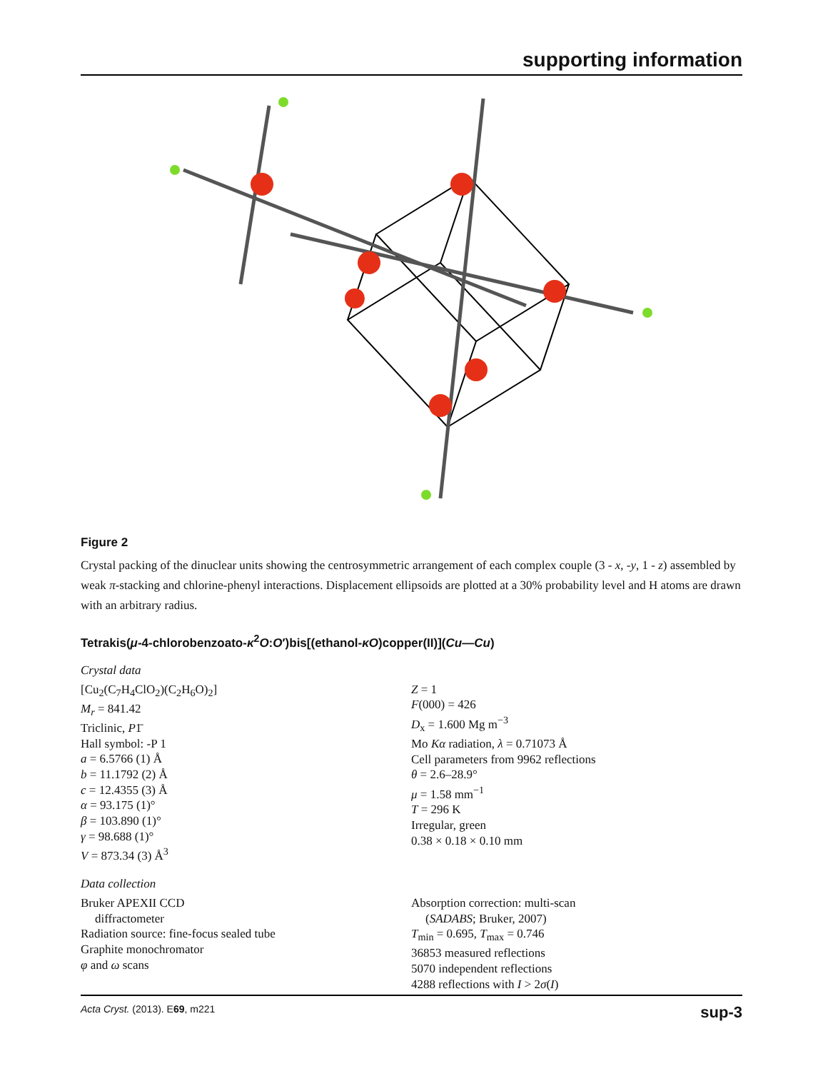supporting information
Figure 2
Crystal packing of the dinuclear units showing the centrosymmetric arrangement of each complex couple (3 - x, -y, 1 - z) assembled by weak π-stacking and chlorine-phenyl interactions. Displacement ellipsoids are plotted at a 30% probability level and H atoms are drawn with an arbitrary radius.
Tetrakis(μ-4-chlorobenzoato-κ<sup>2</sup>O:O′)bis[(ethanol-κO)copper(II)](Cu—Cu)
Crystal data
[Cu<sub>2</sub>(C<sub>7</sub>H<sub>4</sub>ClO<sub>2</sub>)(C<sub>2</sub>H<sub>6</sub>O)<sub>2</sub>]
M<sub>r</sub> = 841.42
Triclinic, P1̄
Hall symbol: -P 1
a = 6.5766 (1) Å
b = 11.1792 (2) Å
c = 12.4355 (3) Å
α = 93.175 (1)°
β = 103.890 (1)°
γ = 98.688 (1)°
V = 873.34 (3) Å<sup>3</sup>
Z = 1
F(000) = 426
D<sub>x</sub> = 1.600 Mg m<sup>−3</sup>
Mo Kα radiation, λ = 0.71073 Å
Cell parameters from 9962 reflections
θ = 2.6–28.9°
μ = 1.58 mm<sup>−1</sup>
T = 296 K
Irregular, green
0.38 × 0.18 × 0.10 mm
Data collection
Bruker APEXII CCD
diffractometer
Radiation source: fine-focus sealed tube
Graphite monochromator
φ and ω scans
Absorption correction: multi-scan
(SADABS; Bruker, 2007)
T<sub>min</sub> = 0.695, T<sub>max</sub> = 0.746
36853 measured reflections
5070 independent reflections
4288 reflections with I > 2σ(I)
Acta Cryst. (2013). E69, m221 sup-3